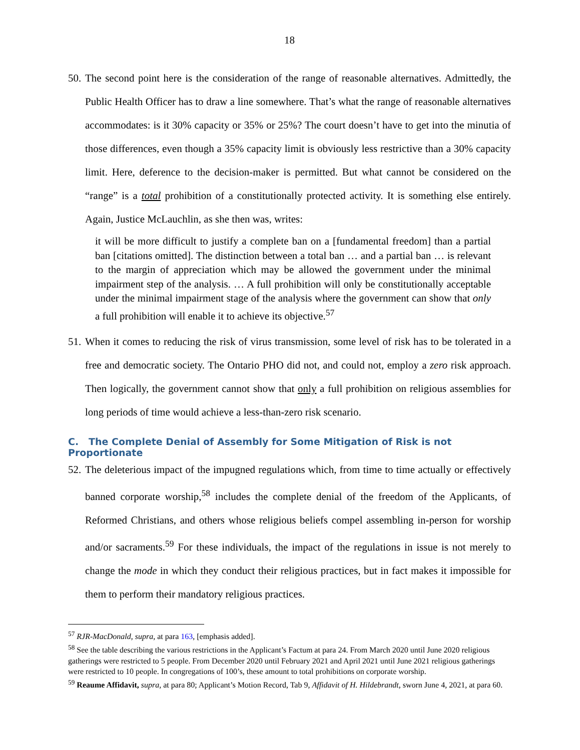18
50.
The second point here is the consideration of the range of reasonable alternatives. Admittedly, the Public Health Officer has to draw a line somewhere. That’s what the range of reasonable alternatives accommodates: is it 30% capacity or 35% or 25%? The court doesn’t have to get into the minutia of those differences, even though a 35% capacity limit is obviously less restrictive than a 30% capacity limit. Here, deference to the decision-maker is permitted. But what cannot be considered on the “range” is a total prohibition of a constitutionally protected activity. It is something else entirely. Again, Justice McLauchlin, as she then was, writes:
it will be more difficult to justify a complete ban on a [fundamental freedom] than a partial ban [citations omitted]. The distinction between a total ban … and a partial ban … is relevant to the margin of appreciation which may be allowed the government under the minimal impairment step of the analysis. … A full prohibition will only be constitutionally acceptable under the minimal impairment stage of the analysis where the government can show that only a full prohibition will enable it to achieve its objective.<sup>57</sup>
51.
When it comes to reducing the risk of virus transmission, some level of risk has to be tolerated in a free and democratic society. The Ontario PHO did not, and could not, employ a zero risk approach. Then logically, the government cannot show that only a full prohibition on religious assemblies for long periods of time would achieve a less-than-zero risk scenario.
C. The Complete Denial of Assembly for Some Mitigation of Risk is not Proportionate
52.
The deleterious impact of the impugned regulations which, from time to time actually or effectively banned corporate worship,<sup>58</sup> includes the complete denial of the freedom of the Applicants, of Reformed Christians, and others whose religious beliefs compel assembling in-person for worship and/or sacraments.<sup>59</sup> For these individuals, the impact of the regulations in issue is not merely to change the mode in which they conduct their religious practices, but in fact makes it impossible for them to perform their mandatory religious practices.
<sup>57</sup> RJR-MacDonald, supra, at para 163, [emphasis added].
<sup>58</sup> See the table describing the various restrictions in the Applicant’s Factum at para 24. From March 2020 until June 2020 religious gatherings were restricted to 5 people. From December 2020 until February 2021 and April 2021 until June 2021 religious gatherings were restricted to 10 people. In congregations of 100’s, these amount to total prohibitions on corporate worship.
<sup>59</sup> Reaume Affidavit, supra, at para 80; Applicant’s Motion Record, Tab 9, Affidavit of H. Hildebrandt, sworn June 4, 2021, at para 60.